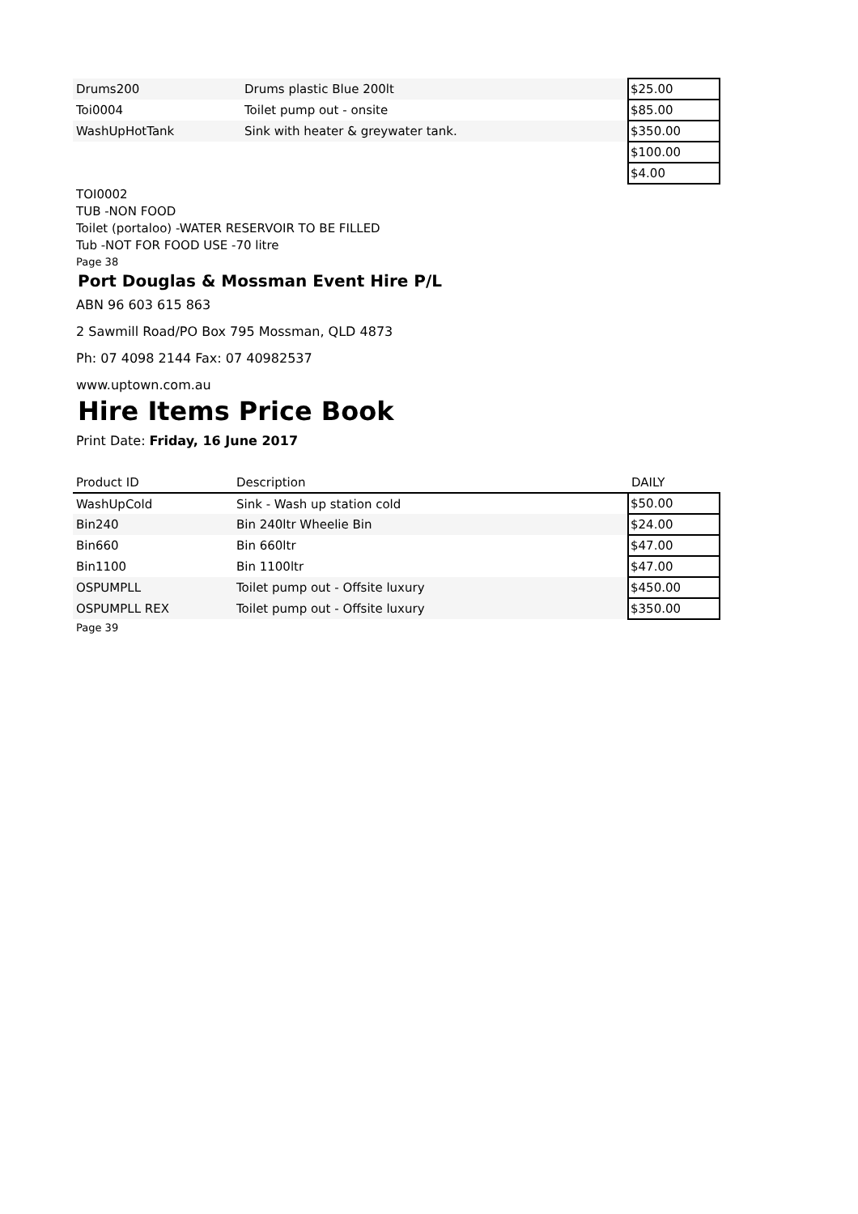| Drums200 | Drums plastic Blue 200lt | $25.00 |
| Toi0004 | Toilet pump out - onsite | $85.00 |
| WashUpHotTank | Sink with heater & greywater tank. | $350.00 |
| | | $100.00 |
| | | $4.00 |
TOI0002
TUB -NON FOOD
Toilet (portaloo) -WATER RESERVOIR TO BE FILLED
Tub -NOT FOR FOOD USE -70 litre
Page 38
Port Douglas & Mossman Event Hire P/L
ABN 96 603 615 863
2 Sawmill Road/PO Box 795 Mossman, QLD 4873
Ph: 07 4098 2144 Fax: 07 40982537
www.uptown.com.au
Hire Items Price Book
Print Date: Friday, 16 June 2017
| Product ID | Description | DAILY |
| --- | --- | --- |
| WashUpCold | Sink - Wash up station cold | $50.00 |
| Bin240 | Bin 240ltr Wheelie Bin | $24.00 |
| Bin660 | Bin 660ltr | $47.00 |
| Bin1100 | Bin 1100ltr | $47.00 |
| OSPUMPLL | Toilet pump out - Offsite luxury | $450.00 |
| OSPUMPLL REX | Toilet pump out - Offsite luxury | $350.00 |
Page 39